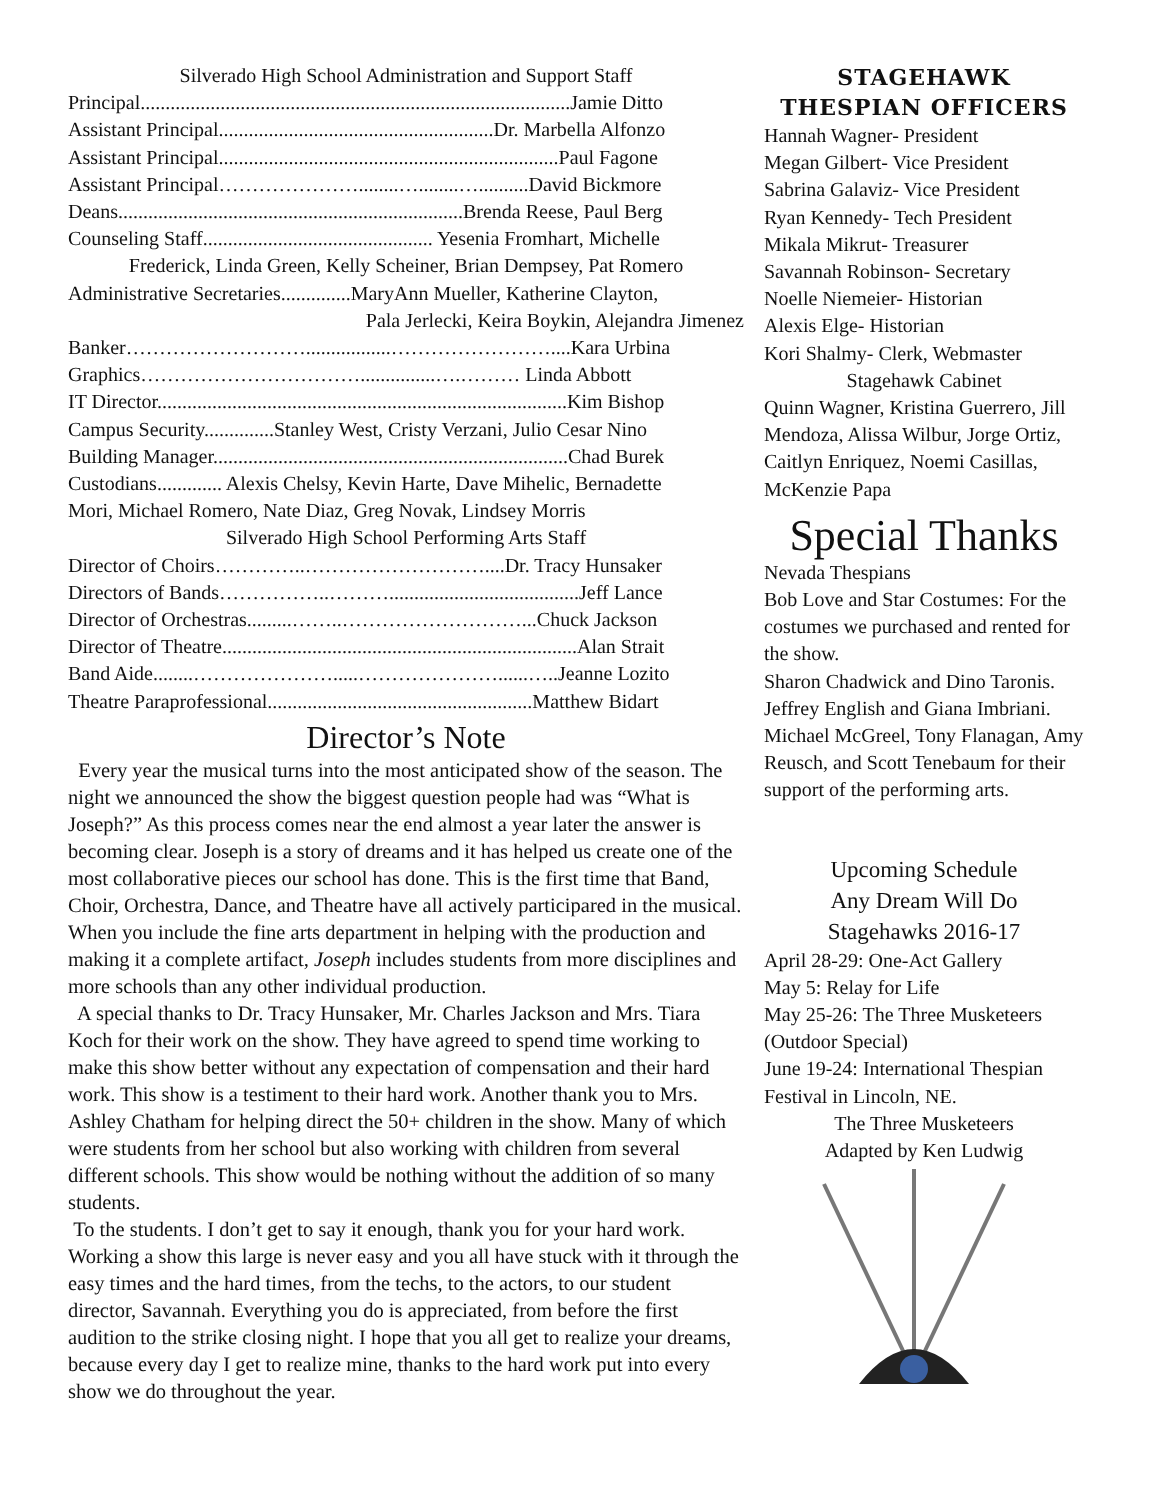Silverado High School Administration and Support Staff
Principal......................................................................................Jamie Ditto
Assistant Principal.......................................................Dr. Marbella Alfonzo
Assistant Principal....................................................................Paul Fagone
Assistant Principal…………………........…........…..........David Bickmore
Deans.....................................................................Brenda Reese, Paul Berg
Counseling Staff.............................................. Yesenia Fromhart, Michelle
Frederick, Linda Green, Kelly Scheiner, Brian Dempsey, Pat Romero
Administrative Secretaries..............MaryAnn Mueller, Katherine Clayton,
Pala Jerlecki, Keira Boykin, Alejandra Jimenez
Banker……………………….................……………………....Kara Urbina
Graphics……………………………...............….……… Linda Abbott
IT Director..................................................................................Kim Bishop
Campus Security..............Stanley West, Cristy Verzani, Julio Cesar Nino
Building Manager.......................................................................Chad Burek
Custodians............. Alexis Chelsy, Kevin Harte, Dave Mihelic, Bernadette
Mori, Michael Romero, Nate Diaz, Greg Novak, Lindsey Morris
Silverado High School Performing Arts Staff
Director of Choirs…………..………………………....Dr. Tracy Hunsaker
Directors of Bands……………..………......................................Jeff Lance
Director of Orchestras.........……..………………………...Chuck Jackson
Director of Theatre.......................................................................Alan Strait
Band Aide........………………….....…………………......…..Jeanne Lozito
Theatre Paraprofessional.....................................................Matthew Bidart
Director’s Note
Every year the musical turns into the most anticipated show of the season. The night we announced the show the biggest question people had was “What is Joseph?” As this process comes near the end almost a year later the answer is becoming clear. Joseph is a story of dreams and it has helped us create one of the most collaborative pieces our school has done. This is the first time that Band, Choir, Orchestra, Dance, and Theatre have all actively participared in the musical. When you include the fine arts department in helping with the production and making it a complete artifact, Joseph includes students from more disciplines and more schools than any other individual production.
A special thanks to Dr. Tracy Hunsaker, Mr. Charles Jackson and Mrs. Tiara Koch for their work on the show. They have agreed to spend time working to make this show better without any expectation of compensation and their hard work. This show is a testiment to their hard work. Another thank you to Mrs. Ashley Chatham for helping direct the 50+ children in the show. Many of which were students from her school but also working with children from several different schools. This show would be nothing without the addition of so many students.
To the students. I don’t get to say it enough, thank you for your hard work. Working a show this large is never easy and you all have stuck with it through the easy times and the hard times, from the techs, to the actors, to our student director, Savannah. Everything you do is appreciated, from before the first audition to the strike closing night. I hope that you all get to realize your dreams, because every day I get to realize mine, thanks to the hard work put into every show we do throughout the year.
STAGEHAWK
THESPIAN OFFICERS
Hannah Wagner- President
Megan Gilbert- Vice President
Sabrina Galaviz- Vice President
Ryan Kennedy- Tech President
Mikala Mikrut- Treasurer
Savannah Robinson- Secretary
Noelle Niemeier- Historian
Alexis Elge- Historian
Kori Shalmy- Clerk, Webmaster
Stagehawk Cabinet
Quinn Wagner, Kristina Guerrero, Jill Mendoza, Alissa Wilbur, Jorge Ortiz, Caitlyn Enriquez, Noemi Casillas, McKenzie Papa
Special Thanks
Nevada Thespians
Bob Love and Star Costumes: For the costumes we purchased and rented for the show.
Sharon Chadwick and Dino Taronis.
Jeffrey English and Giana Imbriani.
Michael McGreel, Tony Flanagan, Amy Reusch, and Scott Tenebaum for their support of the performing arts.
Upcoming Schedule
Any Dream Will Do
Stagehawks 2016-17
April 28-29: One-Act Gallery
May 5: Relay for Life
May 25-26: The Three Musketeers (Outdoor Special)
June 19-24: International Thespian Festival in Lincoln, NE.
The Three Musketeers
Adapted by Ken Ludwig